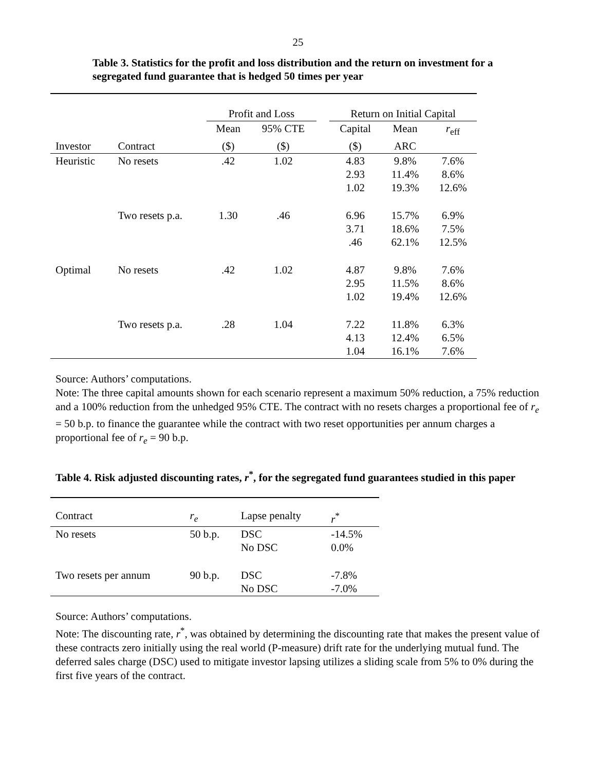25
Table 3. Statistics for the profit and loss distribution and the return on investment for a segregated fund guarantee that is hedged 50 times per year
| | | Profit and Loss | | | Return on Initial Capital | | |
| --- | --- | --- | --- | --- | --- | --- | --- |
| | | Mean | 95% CTE | | Capital | Mean | r<sub>eff</sub> |
| Investor | Contract | ($) | ($) | | ($) | ARC | |
| Heuristic | No resets | .42 | 1.02 | | 4.83 2.93 1.02 | 9.8% 11.4% 19.3% | 7.6% 8.6% 12.6% |
| | Two resets p.a. | 1.30 | .46 | | 6.96 3.71 .46 | 15.7% 18.6% 62.1% | 6.9% 7.5% 12.5% |
| Optimal | No resets | .42 | 1.02 | | 4.87 2.95 1.02 | 9.8% 11.5% 19.4% | 7.6% 8.6% 12.6% |
| | Two resets p.a. | .28 | 1.04 | | 7.22 4.13 1.04 | 11.8% 12.4% 16.1% | 6.3% 6.5% 7.6% |
Source: Authors’ computations.
Note: The three capital amounts shown for each scenario represent a maximum 50% reduction, a 75% reduction and a 100% reduction from the unhedged 95% CTE. The contract with no resets charges a proportional fee of r<sub>e</sub> = 50 b.p. to finance the guarantee while the contract with two reset opportunities per annum charges a proportional fee of r<sub>e</sub> = 90 b.p.
Table 4. Risk adjusted discounting rates, r<sup>*</sup>, for the segregated fund guarantees studied in this paper
| Contract | r<sub>e</sub> | Lapse penalty | r<sup>*</sup> |
| --- | --- | --- | --- |
| No resets | 50 b.p. | DSC No DSC | -14.5% 0.0% |
| Two resets per annum | 90 b.p. | DSC No DSC | -7.8% -7.0% |
Source: Authors’ computations.
Note: The discounting rate, r<sup>*</sup>, was obtained by determining the discounting rate that makes the present value of these contracts zero initially using the real world (P-measure) drift rate for the underlying mutual fund. The deferred sales charge (DSC) used to mitigate investor lapsing utilizes a sliding scale from 5% to 0% during the first five years of the contract.